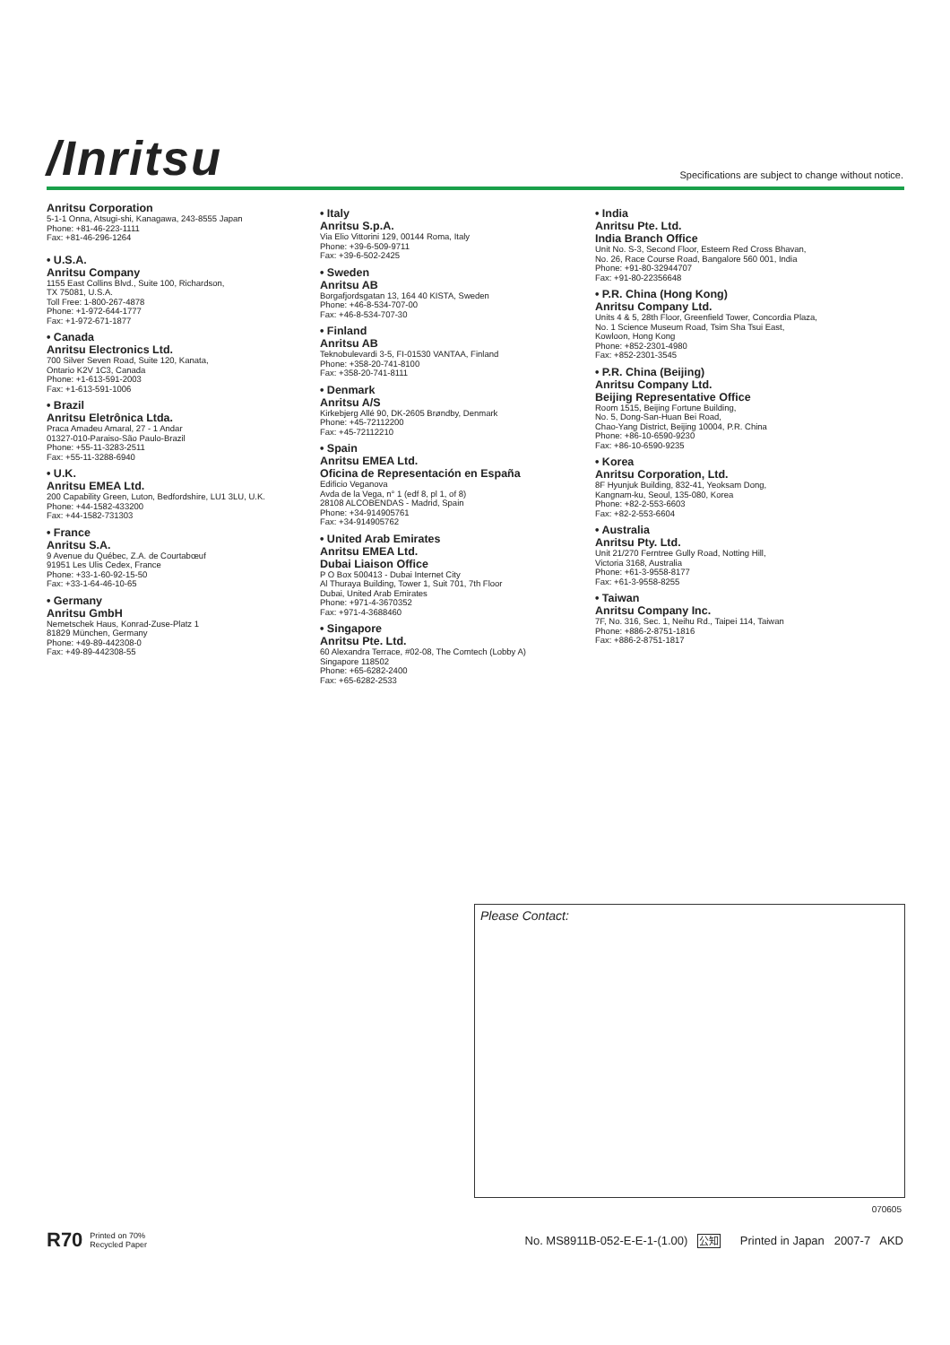/Inritsu
Specifications are subject to change without notice.
Anritsu Corporation
5-1-1 Onna, Atsugi-shi, Kanagawa, 243-8555 Japan
Phone: +81-46-223-1111
Fax: +81-46-296-1264
• U.S.A.
Anritsu Company
1155 East Collins Blvd., Suite 100, Richardson,
TX 75081, U.S.A.
Toll Free: 1-800-267-4878
Phone: +1-972-644-1777
Fax: +1-972-671-1877
• Canada
Anritsu Electronics Ltd.
700 Silver Seven Road, Suite 120, Kanata,
Ontario K2V 1C3, Canada
Phone: +1-613-591-2003
Fax: +1-613-591-1006
• Brazil
Anritsu Eletrônica Ltda.
Praca Amadeu Amaral, 27 - 1 Andar
01327-010-Paraiso-São Paulo-Brazil
Phone: +55-11-3283-2511
Fax: +55-11-3288-6940
• U.K.
Anritsu EMEA Ltd.
200 Capability Green, Luton, Bedfordshire, LU1 3LU, U.K.
Phone: +44-1582-433200
Fax: +44-1582-731303
• France
Anritsu S.A.
9 Avenue du Québec, Z.A. de Courtabœuf
91951 Les Ulis Cedex, France
Phone: +33-1-60-92-15-50
Fax: +33-1-64-46-10-65
• Germany
Anritsu GmbH
Nemetschek Haus, Konrad-Zuse-Platz 1
81829 München, Germany
Phone: +49-89-442308-0
Fax: +49-89-442308-55
• Italy
Anritsu S.p.A.
Via Elio Vittorini 129, 00144 Roma, Italy
Phone: +39-6-509-9711
Fax: +39-6-502-2425
• Sweden
Anritsu AB
Borgafjordsgatan 13, 164 40 KISTA, Sweden
Phone: +46-8-534-707-00
Fax: +46-8-534-707-30
• Finland
Anritsu AB
Teknobulevardi 3-5, FI-01530 VANTAA, Finland
Phone: +358-20-741-8100
Fax: +358-20-741-8111
• Denmark
Anritsu A/S
Kirkebjerg Allé 90, DK-2605 Brøndby, Denmark
Phone: +45-72112200
Fax: +45-72112210
• Spain
Anritsu EMEA Ltd.
Oficina de Representación en España
Edificio Veganova
Avda de la Vega, n° 1 (edf 8, pl 1, of 8)
28108 ALCOBENDAS - Madrid, Spain
Phone: +34-914905761
Fax: +34-914905762
• United Arab Emirates
Anritsu EMEA Ltd.
Dubai Liaison Office
P O Box 500413 - Dubai Internet City
Al Thuraya Building, Tower 1, Suit 701, 7th Floor
Dubai, United Arab Emirates
Phone: +971-4-3670352
Fax: +971-4-3688460
• Singapore
Anritsu Pte. Ltd.
60 Alexandra Terrace, #02-08, The Comtech (Lobby A)
Singapore 118502
Phone: +65-6282-2400
Fax: +65-6282-2533
• India
Anritsu Pte. Ltd.
India Branch Office
Unit No. S-3, Second Floor, Esteem Red Cross Bhavan,
No. 26, Race Course Road, Bangalore 560 001, India
Phone: +91-80-32944707
Fax: +91-80-22356648
• P.R. China (Hong Kong)
Anritsu Company Ltd.
Units 4 & 5, 28th Floor, Greenfield Tower, Concordia Plaza,
No. 1 Science Museum Road, Tsim Sha Tsui East,
Kowloon, Hong Kong
Phone: +852-2301-4980
Fax: +852-2301-3545
• P.R. China (Beijing)
Anritsu Company Ltd.
Beijing Representative Office
Room 1515, Beijing Fortune Building,
No. 5, Dong-San-Huan Bei Road,
Chao-Yang District, Beijing 10004, P.R. China
Phone: +86-10-6590-9230
Fax: +86-10-6590-9235
• Korea
Anritsu Corporation, Ltd.
8F Hyunjuk Building, 832-41, Yeoksam Dong,
Kangnam-ku, Seoul, 135-080, Korea
Phone: +82-2-553-6603
Fax: +82-2-553-6604
• Australia
Anritsu Pty. Ltd.
Unit 21/270 Ferntree Gully Road, Notting Hill,
Victoria 3168, Australia
Phone: +61-3-9558-8177
Fax: +61-3-9558-8255
• Taiwan
Anritsu Company Inc.
7F, No. 316, Sec. 1, Neihu Rd., Taipei 114, Taiwan
Phone: +886-2-8751-1816
Fax: +886-2-8751-1817
Please Contact:
070605
R70 Printed on 70%
Recycled Paper
No. MS8911B-052-E-E-1-(1.00) 公知 Printed in Japan 2007-7 AKD